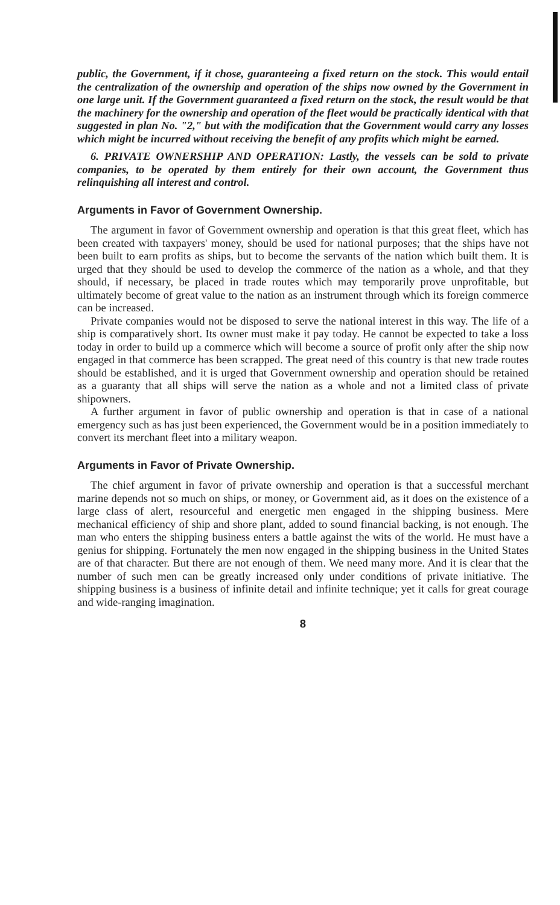public, the Government, if it chose, guaranteeing a fixed return on the stock. This would entail the centralization of the ownership and operation of the ships now owned by the Government in one large unit. If the Government guaranteed a fixed return on the stock, the result would be that the machinery for the ownership and operation of the fleet would be practically identical with that suggested in plan No. "2," but with the modification that the Government would carry any losses which might be incurred without receiving the benefit of any profits which might be earned.
6. PRIVATE OWNERSHIP AND OPERATION: Lastly, the vessels can be sold to private companies, to be operated by them entirely for their own account, the Government thus relinquishing all interest and control.
Arguments in Favor of Government Ownership.
The argument in favor of Government ownership and operation is that this great fleet, which has been created with taxpayers' money, should be used for national purposes; that the ships have not been built to earn profits as ships, but to become the servants of the nation which built them. It is urged that they should be used to develop the commerce of the nation as a whole, and that they should, if necessary, be placed in trade routes which may temporarily prove unprofitable, but ultimately become of great value to the nation as an instrument through which its foreign commerce can be increased.
Private companies would not be disposed to serve the national interest in this way. The life of a ship is comparatively short. Its owner must make it pay today. He cannot be expected to take a loss today in order to build up a commerce which will become a source of profit only after the ship now engaged in that commerce has been scrapped. The great need of this country is that new trade routes should be established, and it is urged that Government ownership and operation should be retained as a guaranty that all ships will serve the nation as a whole and not a limited class of private shipowners.
A further argument in favor of public ownership and operation is that in case of a national emergency such as has just been experienced, the Government would be in a position immediately to convert its merchant fleet into a military weapon.
Arguments in Favor of Private Ownership.
The chief argument in favor of private ownership and operation is that a successful merchant marine depends not so much on ships, or money, or Government aid, as it does on the existence of a large class of alert, resourceful and energetic men engaged in the shipping business. Mere mechanical efficiency of ship and shore plant, added to sound financial backing, is not enough. The man who enters the shipping business enters a battle against the wits of the world. He must have a genius for shipping. Fortunately the men now engaged in the shipping business in the United States are of that character. But there are not enough of them. We need many more. And it is clear that the number of such men can be greatly increased only under conditions of private initiative. The shipping business is a business of infinite detail and infinite technique; yet it calls for great courage and wide-ranging imagination.
8